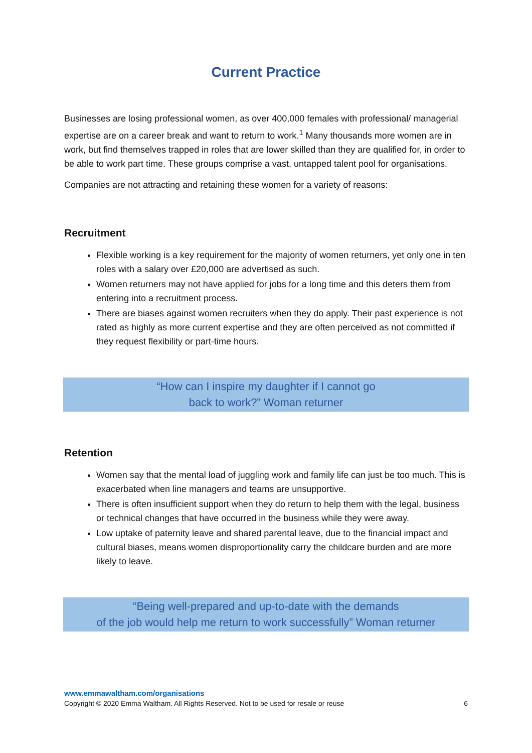Current Practice
Businesses are losing professional women, as over 400,000 females with professional/ managerial expertise are on a career break and want to return to work.<sup>1</sup> Many thousands more women are in work, but find themselves trapped in roles that are lower skilled than they are qualified for, in order to be able to work part time. These groups comprise a vast, untapped talent pool for organisations.
Companies are not attracting and retaining these women for a variety of reasons:
Recruitment
Flexible working is a key requirement for the majority of women returners, yet only one in ten roles with a salary over £20,000 are advertised as such.
Women returners may not have applied for jobs for a long time and this deters them from entering into a recruitment process.
There are biases against women recruiters when they do apply. Their past experience is not rated as highly as more current expertise and they are often perceived as not committed if they request flexibility or part-time hours.
“How can I inspire my daughter if I cannot go
back to work?” Woman returner
Retention
Women say that the mental load of juggling work and family life can just be too much. This is exacerbated when line managers and teams are unsupportive.
There is often insufficient support when they do return to help them with the legal, business or technical changes that have occurred in the business while they were away.
Low uptake of paternity leave and shared parental leave, due to the financial impact and cultural biases, means women disproportionality carry the childcare burden and are more likely to leave.
“Being well-prepared and up-to-date with the demands
of the job would help me return to work successfully” Woman returner
www.emmawaltham.com/organisations
Copyright © 2020 Emma Waltham. All Rights Reserved. Not to be used for resale or reuse 6